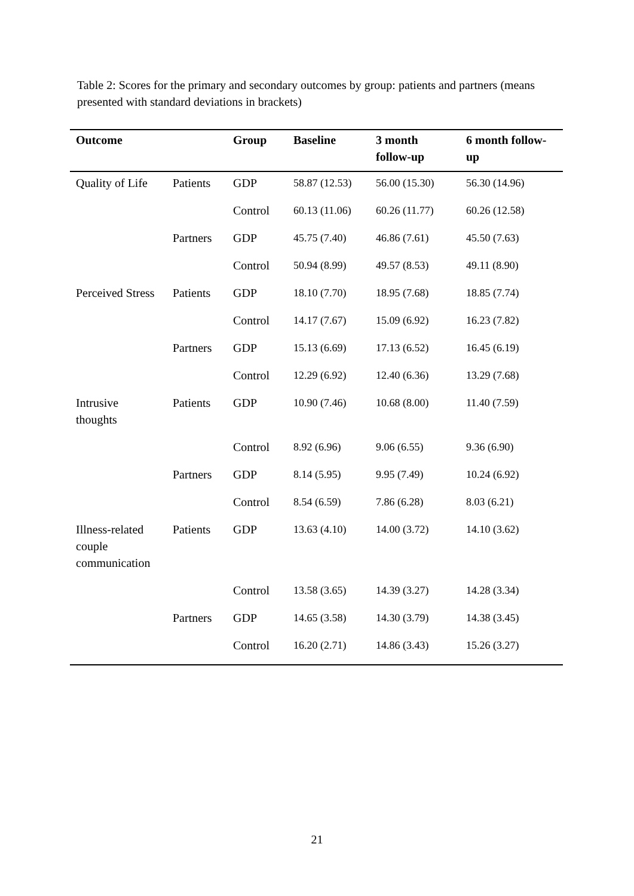Table 2: Scores for the primary and secondary outcomes by group: patients and partners (means presented with standard deviations in brackets)
| Outcome | | Group | Baseline | 3 month follow-up | 6 month follow-up |
| --- | --- | --- | --- | --- | --- |
| Quality of Life | Patients | GDP | 58.87 (12.53) | 56.00 (15.30) | 56.30 (14.96) |
| | | Control | 60.13 (11.06) | 60.26 (11.77) | 60.26 (12.58) |
| | Partners | GDP | 45.75 (7.40) | 46.86 (7.61) | 45.50 (7.63) |
| | | Control | 50.94 (8.99) | 49.57 (8.53) | 49.11 (8.90) |
| Perceived Stress | Patients | GDP | 18.10 (7.70) | 18.95 (7.68) | 18.85 (7.74) |
| | | Control | 14.17 (7.67) | 15.09 (6.92) | 16.23 (7.82) |
| | Partners | GDP | 15.13 (6.69) | 17.13 (6.52) | 16.45 (6.19) |
| | | Control | 12.29 (6.92) | 12.40 (6.36) | 13.29 (7.68) |
| Intrusive thoughts | Patients | GDP | 10.90 (7.46) | 10.68 (8.00) | 11.40 (7.59) |
| | | Control | 8.92 (6.96) | 9.06 (6.55) | 9.36 (6.90) |
| | Partners | GDP | 8.14 (5.95) | 9.95 (7.49) | 10.24 (6.92) |
| | | Control | 8.54 (6.59) | 7.86 (6.28) | 8.03 (6.21) |
| Illness-related couple communication | Patients | GDP | 13.63 (4.10) | 14.00 (3.72) | 14.10 (3.62) |
| | | Control | 13.58 (3.65) | 14.39 (3.27) | 14.28 (3.34) |
| | Partners | GDP | 14.65 (3.58) | 14.30 (3.79) | 14.38 (3.45) |
| | | Control | 16.20 (2.71) | 14.86 (3.43) | 15.26 (3.27) |
21